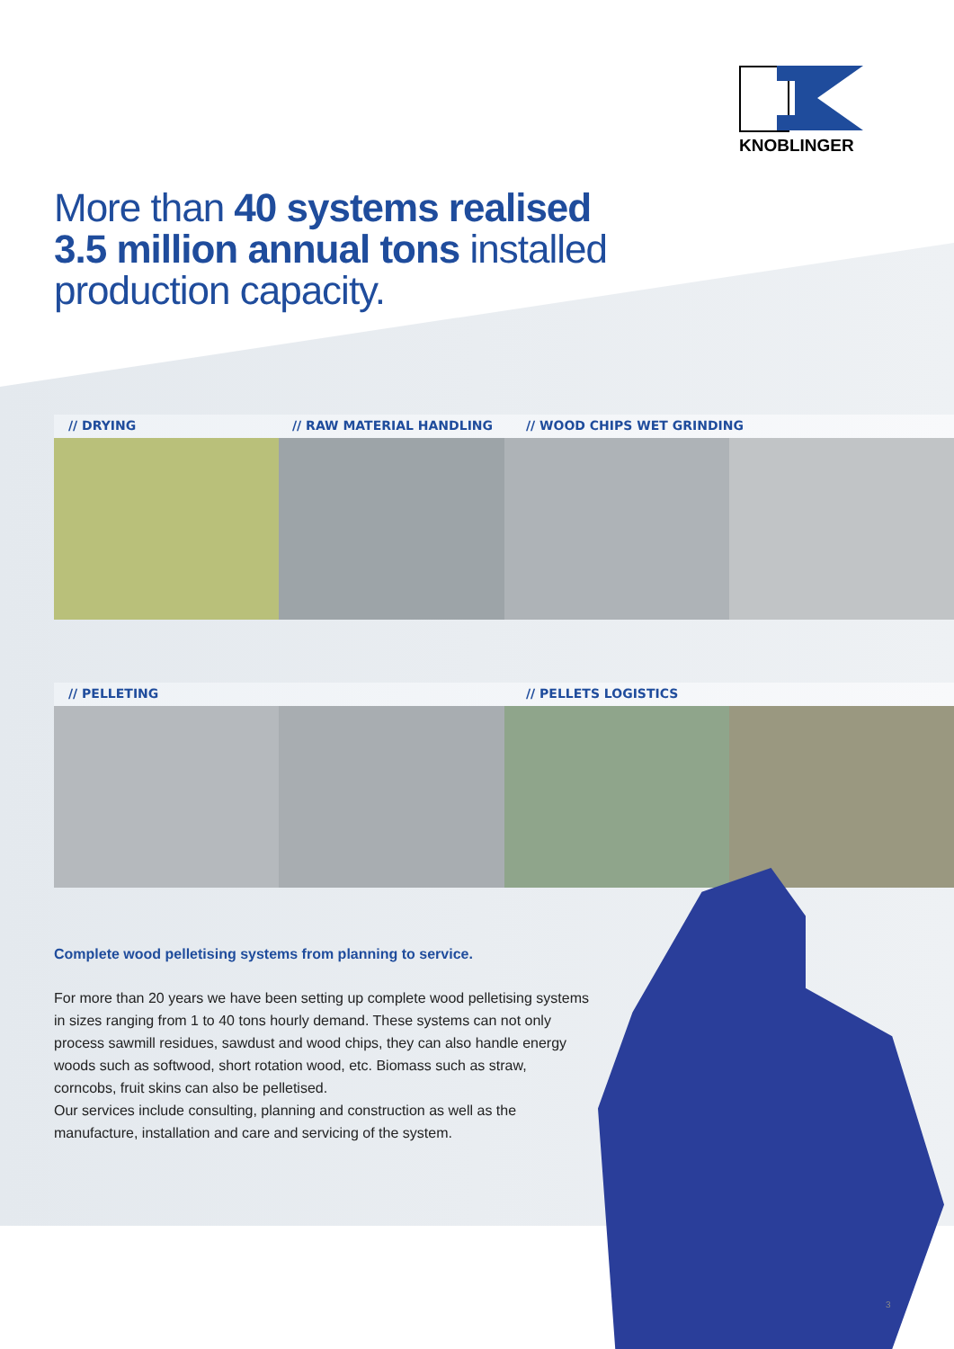KNOBLINGER
More than 40 systems realised
3.5 million annual tons installed
production capacity.
// DRYING // RAW MATERIAL HANDLING // WOOD CHIPS WET GRINDING
// PELLETING // PELLETS LOGISTICS
Complete wood pelletising systems from planning to service.
For more than 20 years we have been setting up complete wood pelletising systems in sizes ranging from 1 to 40 tons hourly demand. These systems can not only process sawmill residues, sawdust and wood chips, they can also handle energy woods such as softwood, short rotation wood, etc. Biomass such as straw, corncobs, fruit skins can also be pelletised.
Our services include consulting, planning and construction as well as the manufacture, installation and care and servicing of the system.
3